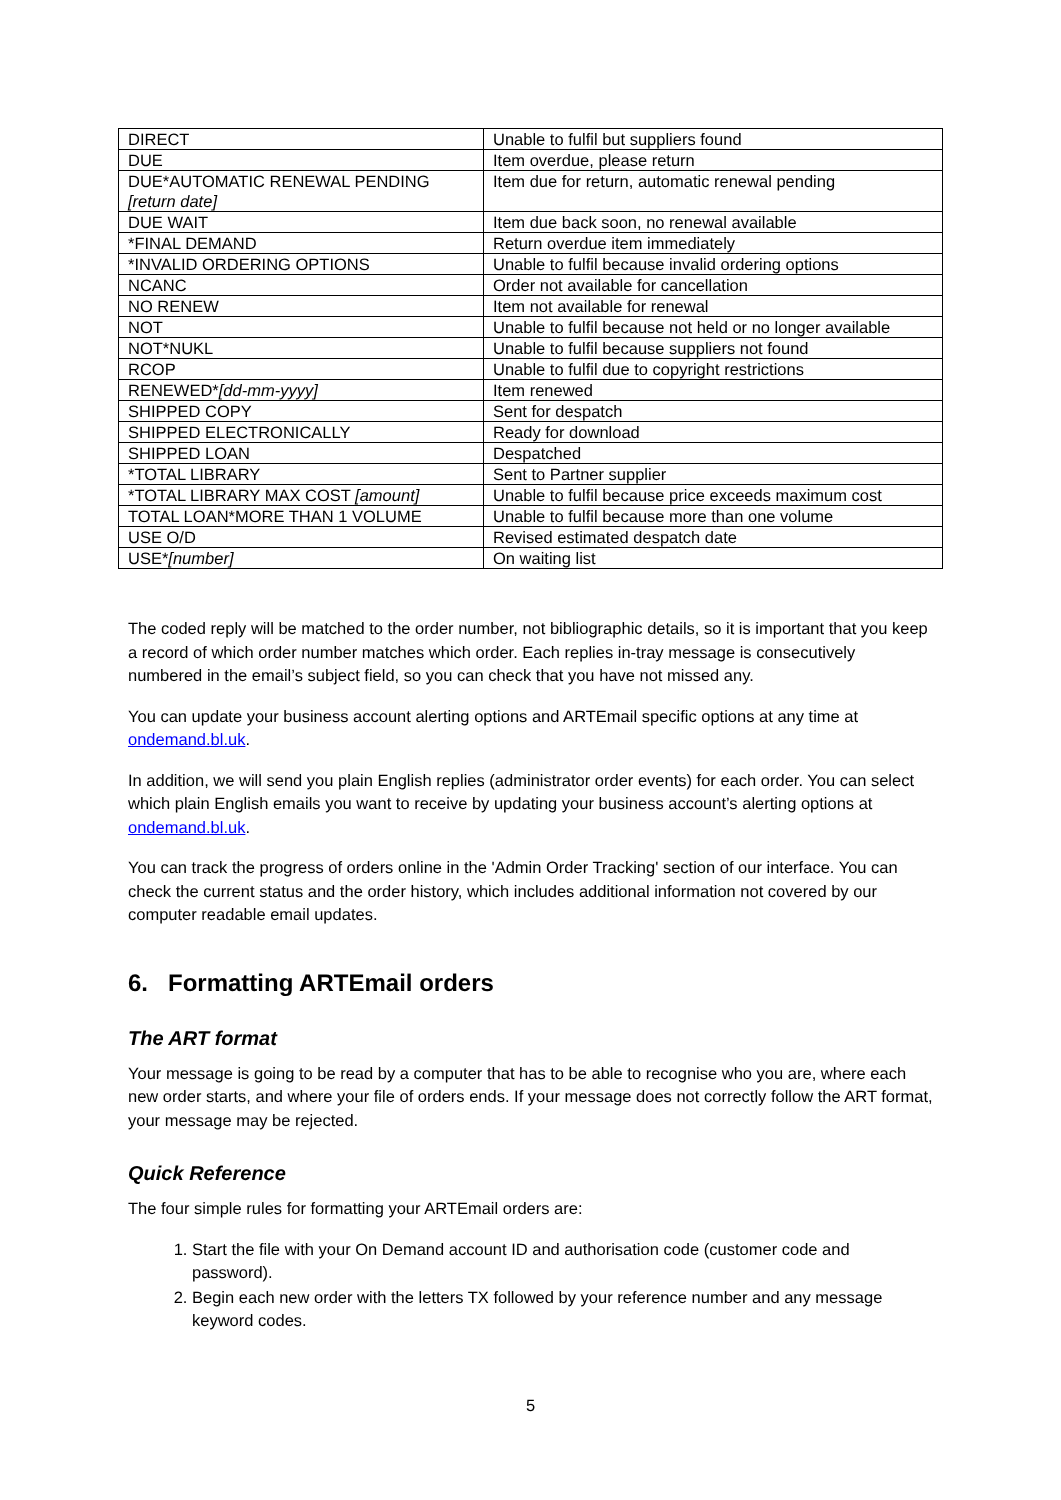| DIRECT | Unable to fulfil but suppliers found |
| DUE | Item overdue, please return |
| DUE*AUTOMATIC RENEWAL PENDING [return date] | Item due for return, automatic renewal pending |
| DUE WAIT | Item due back soon, no renewal available |
| *FINAL DEMAND | Return overdue item immediately |
| *INVALID ORDERING OPTIONS | Unable to fulfil because invalid ordering options |
| NCANC | Order not available for cancellation |
| NO RENEW | Item not available for renewal |
| NOT | Unable to fulfil because not held or no longer available |
| NOT*NUKL | Unable to fulfil because suppliers not found |
| RCOP | Unable to fulfil due to copyright restrictions |
| RENEWED* [dd-mm-yyyy] | Item renewed |
| SHIPPED COPY | Sent for despatch |
| SHIPPED ELECTRONICALLY | Ready for download |
| SHIPPED LOAN | Despatched |
| *TOTAL LIBRARY | Sent to Partner supplier |
| *TOTAL LIBRARY MAX COST [amount] | Unable to fulfil because price exceeds maximum cost |
| TOTAL LOAN*MORE THAN 1 VOLUME | Unable to fulfil because more than one volume |
| USE O/D | Revised estimated despatch date |
| USE* [number] | On waiting list |
The coded reply will be matched to the order number, not bibliographic details, so it is important that you keep a record of which order number matches which order. Each replies in-tray message is consecutively numbered in the email’s subject field, so you can check that you have not missed any.
You can update your business account alerting options and ARTEmail specific options at any time at ondemand.bl.uk.
In addition, we will send you plain English replies (administrator order events) for each order. You can select which plain English emails you want to receive by updating your business account’s alerting options at ondemand.bl.uk.
You can track the progress of orders online in the 'Admin Order Tracking' section of our interface. You can check the current status and the order history, which includes additional information not covered by our computer readable email updates.
6. Formatting ARTEmail orders
The ART format
Your message is going to be read by a computer that has to be able to recognise who you are, where each new order starts, and where your file of orders ends. If your message does not correctly follow the ART format, your message may be rejected.
Quick Reference
The four simple rules for formatting your ARTEmail orders are:
1. Start the file with your On Demand account ID and authorisation code (customer code and password).
2. Begin each new order with the letters TX followed by your reference number and any message keyword codes.
5